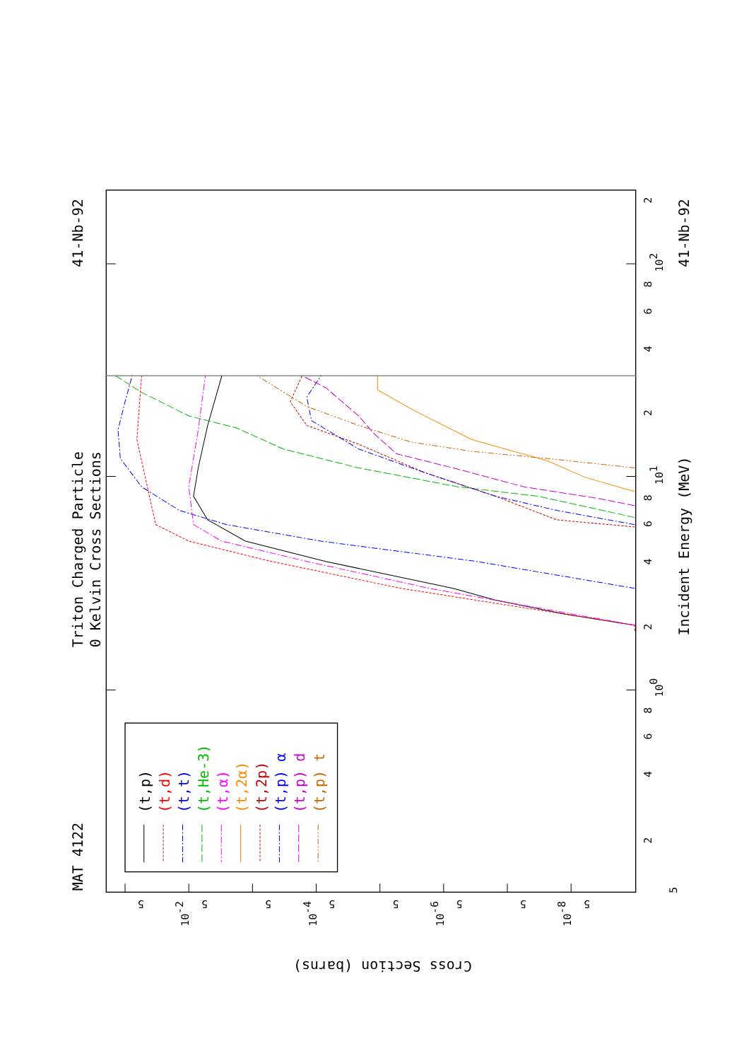(t,p)
(t,d)
(t,t)
(t,He-3)
(t,α)
(t,2α)
(t,2p)
(t,p) α
(t,p) d
(t,p) t
MAT 4122
Triton Charged Particle
0 Kelvin Cross Sections
41-Nb-92
41-Nb-92
Incident Energy (MeV)
Cross Section (barns)
5
2
4
6
8
100
2
4
6
8
101
2
4
6
8
102
2
5
5
5
5
5
5
5
5
10-2
10-4
10-6
10-8